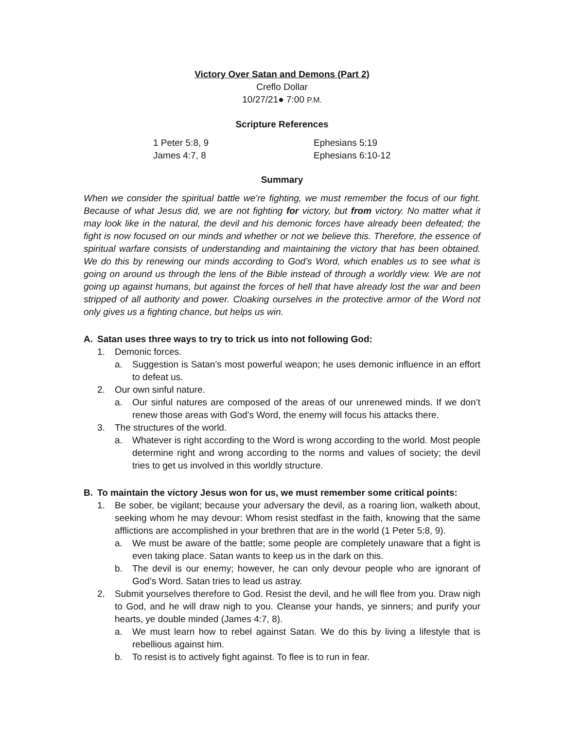Victory Over Satan and Demons (Part 2)
Creflo Dollar
10/27/21● 7:00 P.M.
Scripture References
1 Peter 5:8, 9 Ephesians 5:19
James 4:7, 8 Ephesians 6:10-12
Summary
When we consider the spiritual battle we’re fighting, we must remember the focus of our fight. Because of what Jesus did, we are not fighting for victory, but from victory. No matter what it may look like in the natural, the devil and his demonic forces have already been defeated; the fight is now focused on our minds and whether or not we believe this. Therefore, the essence of spiritual warfare consists of understanding and maintaining the victory that has been obtained. We do this by renewing our minds according to God’s Word, which enables us to see what is going on around us through the lens of the Bible instead of through a worldly view. We are not going up against humans, but against the forces of hell that have already lost the war and been stripped of all authority and power. Cloaking ourselves in the protective armor of the Word not only gives us a fighting chance, but helps us win.
A. Satan uses three ways to try to trick us into not following God:
1. Demonic forces.
a. Suggestion is Satan’s most powerful weapon; he uses demonic influence in an effort to defeat us.
2. Our own sinful nature.
a. Our sinful natures are composed of the areas of our unrenewed minds. If we don’t renew those areas with God’s Word, the enemy will focus his attacks there.
3. The structures of the world.
a. Whatever is right according to the Word is wrong according to the world. Most people determine right and wrong according to the norms and values of society; the devil tries to get us involved in this worldly structure.
B. To maintain the victory Jesus won for us, we must remember some critical points:
1. Be sober, be vigilant; because your adversary the devil, as a roaring lion, walketh about, seeking whom he may devour: Whom resist stedfast in the faith, knowing that the same afflictions are accomplished in your brethren that are in the world (1 Peter 5:8, 9).
a. We must be aware of the battle; some people are completely unaware that a fight is even taking place. Satan wants to keep us in the dark on this.
b. The devil is our enemy; however, he can only devour people who are ignorant of God’s Word. Satan tries to lead us astray.
2. Submit yourselves therefore to God. Resist the devil, and he will flee from you. Draw nigh to God, and he will draw nigh to you. Cleanse your hands, ye sinners; and purify your hearts, ye double minded (James 4:7, 8).
a. We must learn how to rebel against Satan. We do this by living a lifestyle that is rebellious against him.
b. To resist is to actively fight against. To flee is to run in fear.